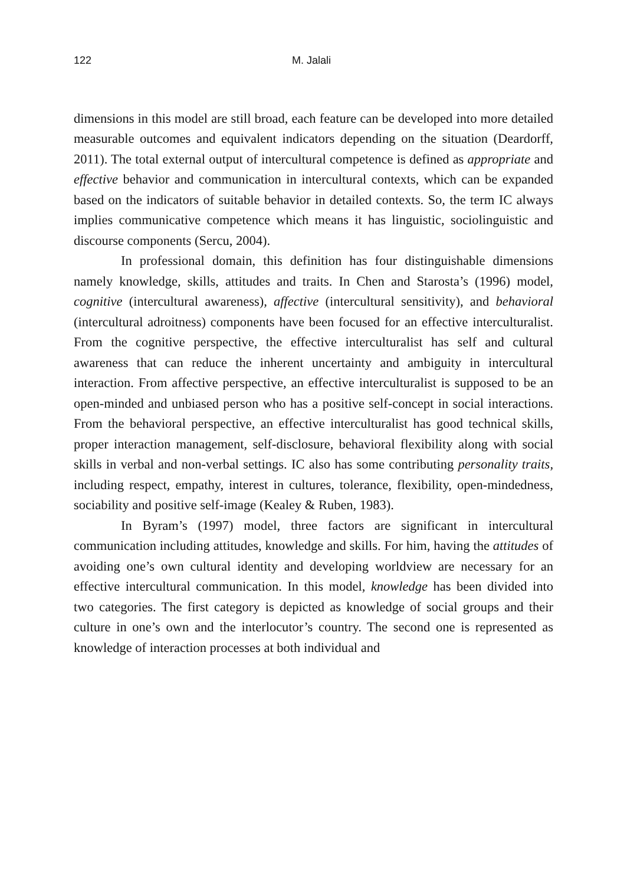122 M. Jalali
dimensions in this model are still broad, each feature can be developed into more detailed measurable outcomes and equivalent indicators depending on the situation (Deardorff, 2011). The total external output of intercultural competence is defined as appropriate and effective behavior and communication in intercultural contexts, which can be expanded based on the indicators of suitable behavior in detailed contexts. So, the term IC always implies communicative competence which means it has linguistic, sociolinguistic and discourse components (Sercu, 2004).
In professional domain, this definition has four distinguishable dimensions namely knowledge, skills, attitudes and traits. In Chen and Starosta’s (1996) model, cognitive (intercultural awareness), affective (intercultural sensitivity), and behavioral (intercultural adroitness) components have been focused for an effective interculturalist. From the cognitive perspective, the effective interculturalist has self and cultural awareness that can reduce the inherent uncertainty and ambiguity in intercultural interaction. From affective perspective, an effective interculturalist is supposed to be an open-minded and unbiased person who has a positive self-concept in social interactions. From the behavioral perspective, an effective interculturalist has good technical skills, proper interaction management, self-disclosure, behavioral flexibility along with social skills in verbal and non-verbal settings. IC also has some contributing personality traits, including respect, empathy, interest in cultures, tolerance, flexibility, open-mindedness, sociability and positive self-image (Kealey & Ruben, 1983).
In Byram’s (1997) model, three factors are significant in intercultural communication including attitudes, knowledge and skills. For him, having the attitudes of avoiding one’s own cultural identity and developing worldview are necessary for an effective intercultural communication. In this model, knowledge has been divided into two categories. The first category is depicted as knowledge of social groups and their culture in one’s own and the interlocutor’s country. The second one is represented as knowledge of interaction processes at both individual and